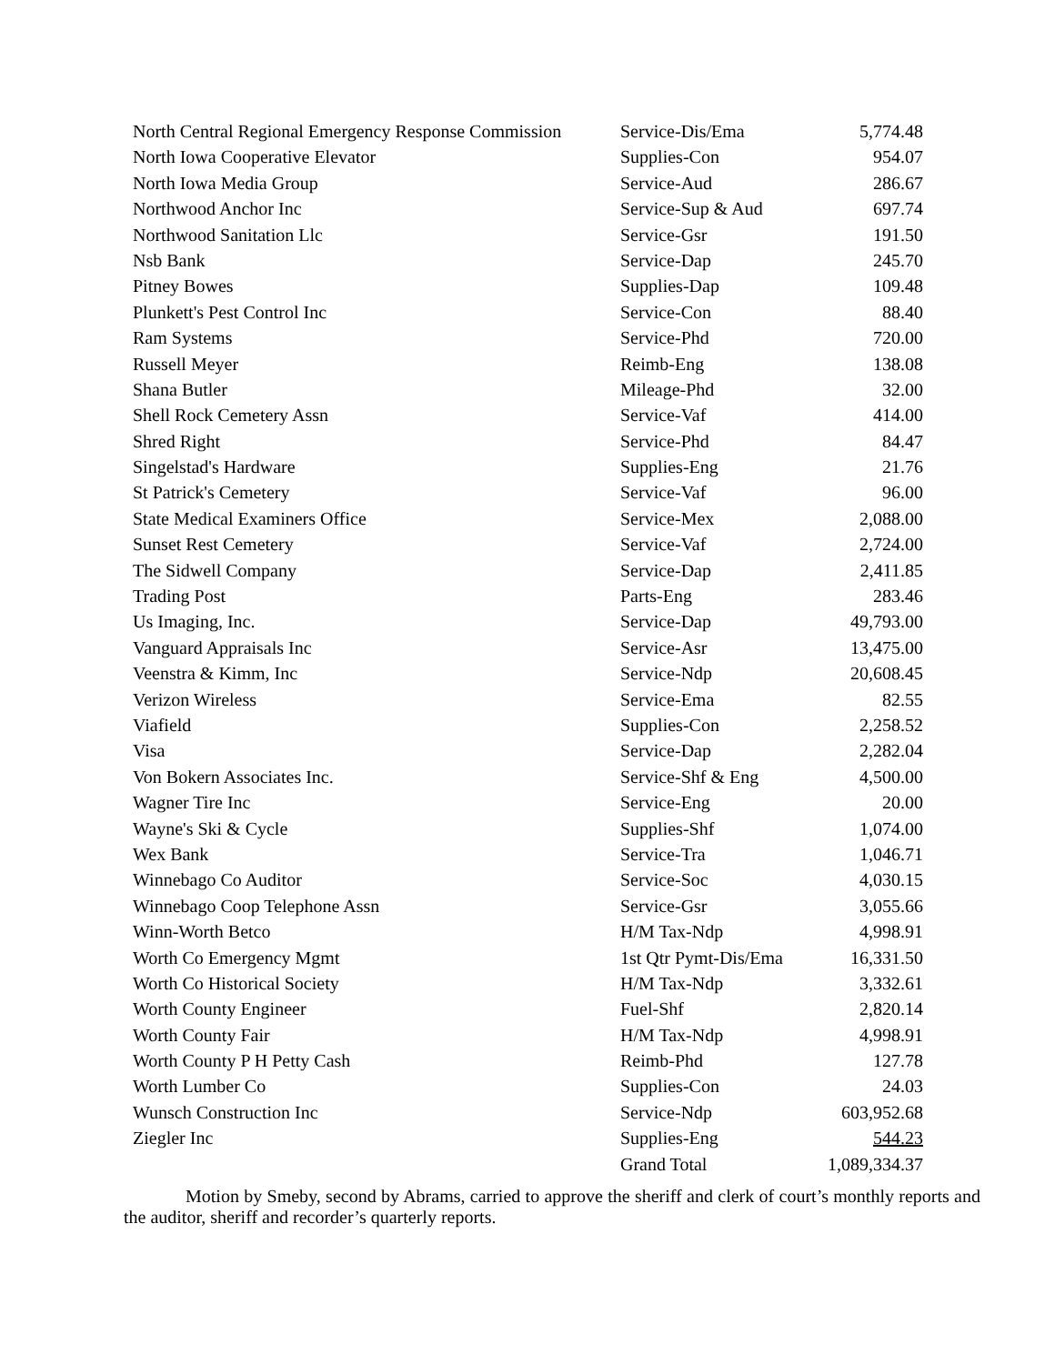| North Central Regional Emergency Response Commission | Service-Dis/Ema | 5,774.48 |
| North Iowa Cooperative Elevator | Supplies-Con | 954.07 |
| North Iowa Media Group | Service-Aud | 286.67 |
| Northwood Anchor Inc | Service-Sup & Aud | 697.74 |
| Northwood Sanitation Llc | Service-Gsr | 191.50 |
| Nsb Bank | Service-Dap | 245.70 |
| Pitney Bowes | Supplies-Dap | 109.48 |
| Plunkett's Pest Control Inc | Service-Con | 88.40 |
| Ram Systems | Service-Phd | 720.00 |
| Russell Meyer | Reimb-Eng | 138.08 |
| Shana Butler | Mileage-Phd | 32.00 |
| Shell Rock Cemetery Assn | Service-Vaf | 414.00 |
| Shred Right | Service-Phd | 84.47 |
| Singelstad's Hardware | Supplies-Eng | 21.76 |
| St Patrick's Cemetery | Service-Vaf | 96.00 |
| State Medical Examiners Office | Service-Mex | 2,088.00 |
| Sunset Rest Cemetery | Service-Vaf | 2,724.00 |
| The Sidwell Company | Service-Dap | 2,411.85 |
| Trading Post | Parts-Eng | 283.46 |
| Us Imaging, Inc. | Service-Dap | 49,793.00 |
| Vanguard Appraisals Inc | Service-Asr | 13,475.00 |
| Veenstra & Kimm, Inc | Service-Ndp | 20,608.45 |
| Verizon Wireless | Service-Ema | 82.55 |
| Viafield | Supplies-Con | 2,258.52 |
| Visa | Service-Dap | 2,282.04 |
| Von Bokern Associates Inc. | Service-Shf & Eng | 4,500.00 |
| Wagner Tire Inc | Service-Eng | 20.00 |
| Wayne's Ski & Cycle | Supplies-Shf | 1,074.00 |
| Wex Bank | Service-Tra | 1,046.71 |
| Winnebago Co Auditor | Service-Soc | 4,030.15 |
| Winnebago Coop Telephone Assn | Service-Gsr | 3,055.66 |
| Winn-Worth Betco | H/M Tax-Ndp | 4,998.91 |
| Worth Co Emergency Mgmt | 1st Qtr Pymt-Dis/Ema | 16,331.50 |
| Worth Co Historical Society | H/M Tax-Ndp | 3,332.61 |
| Worth County Engineer | Fuel-Shf | 2,820.14 |
| Worth County Fair | H/M Tax-Ndp | 4,998.91 |
| Worth County P H Petty Cash | Reimb-Phd | 127.78 |
| Worth Lumber Co | Supplies-Con | 24.03 |
| Wunsch Construction Inc | Service-Ndp | 603,952.68 |
| Ziegler Inc | Supplies-Eng | 544.23 |
| | Grand Total | 1,089,334.37 |
Motion by Smeby, second by Abrams, carried to approve the sheriff and clerk of court’s monthly reports and the auditor, sheriff and recorder’s quarterly reports.